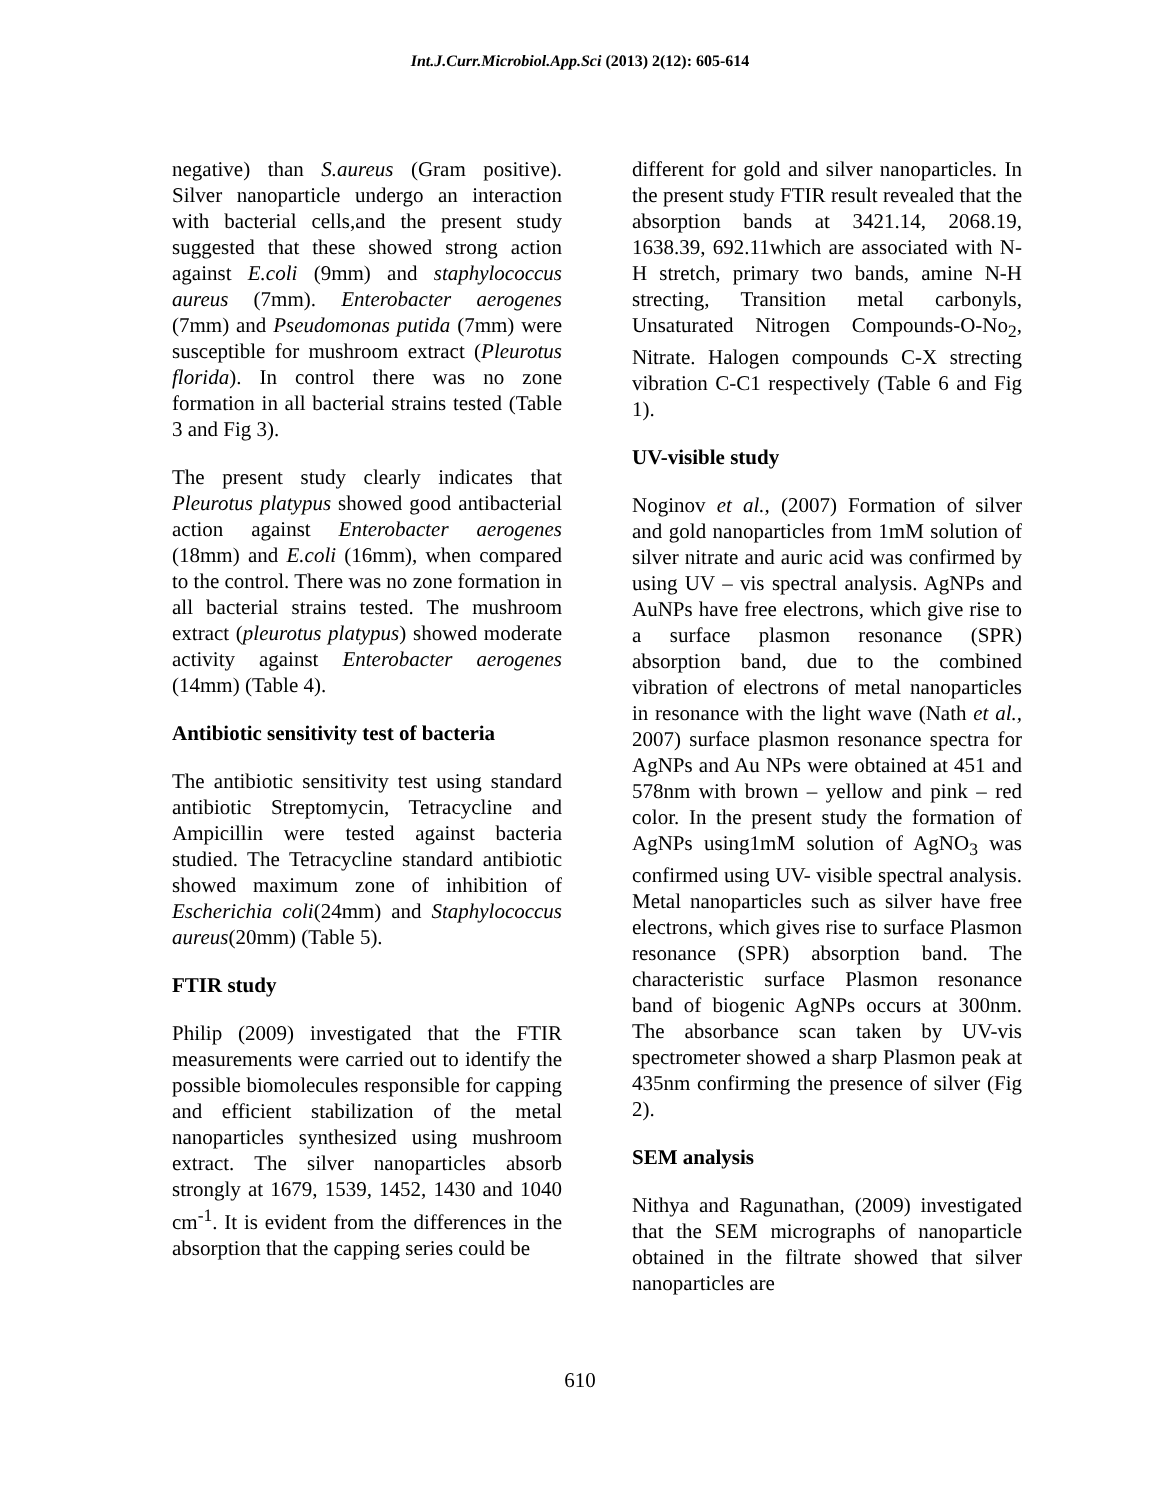Int.J.Curr.Microbiol.App.Sci (2013) 2(12): 605-614
negative) than S.aureus (Gram positive). Silver nanoparticle undergo an interaction with bacterial cells,and the present study suggested that these showed strong action against E.coli (9mm) and staphylococcus aureus (7mm). Enterobacter aerogenes (7mm) and Pseudomonas putida (7mm) were susceptible for mushroom extract (Pleurotus florida). In control there was no zone formation in all bacterial strains tested (Table 3 and Fig 3).
The present study clearly indicates that Pleurotus platypus showed good antibacterial action against Enterobacter aerogenes (18mm) and E.coli (16mm), when compared to the control. There was no zone formation in all bacterial strains tested. The mushroom extract (pleurotus platypus) showed moderate activity against Enterobacter aerogenes (14mm) (Table 4).
Antibiotic sensitivity test of bacteria
The antibiotic sensitivity test using standard antibiotic Streptomycin, Tetracycline and Ampicillin were tested against bacteria studied. The Tetracycline standard antibiotic showed maximum zone of inhibition of Escherichia coli(24mm) and Staphylococcus aureus(20mm) (Table 5).
FTIR study
Philip (2009) investigated that the FTIR measurements were carried out to identify the possible biomolecules responsible for capping and efficient stabilization of the metal nanoparticles synthesized using mushroom extract. The silver nanoparticles absorb strongly at 1679, 1539, 1452, 1430 and 1040 cm<sup>-1</sup>. It is evident from the differences in the absorption that the capping series could be
different for gold and silver nanoparticles. In the present study FTIR result revealed that the absorption bands at 3421.14, 2068.19, 1638.39, 692.11which are associated with N-H stretch, primary two bands, amine N-H strecting, Transition metal carbonyls, Unsaturated Nitrogen Compounds-O-No<sub>2</sub>, Nitrate. Halogen compounds C-X strecting vibration C-C1 respectively (Table 6 and Fig 1).
UV-visible study
Noginov et al., (2007) Formation of silver and gold nanoparticles from 1mM solution of silver nitrate and auric acid was confirmed by using UV – vis spectral analysis. AgNPs and AuNPs have free electrons, which give rise to a surface plasmon resonance (SPR) absorption band, due to the combined vibration of electrons of metal nanoparticles in resonance with the light wave (Nath et al., 2007) surface plasmon resonance spectra for AgNPs and Au NPs were obtained at 451 and 578nm with brown – yellow and pink – red color. In the present study the formation of AgNPs using1mM solution of AgNO<sub>3</sub> was confirmed using UV- visible spectral analysis. Metal nanoparticles such as silver have free electrons, which gives rise to surface Plasmon resonance (SPR) absorption band. The characteristic surface Plasmon resonance band of biogenic AgNPs occurs at 300nm. The absorbance scan taken by UV-vis spectrometer showed a sharp Plasmon peak at 435nm confirming the presence of silver (Fig 2).
SEM analysis
Nithya and Ragunathan, (2009) investigated that the SEM micrographs of nanoparticle obtained in the filtrate showed that silver nanoparticles are
610